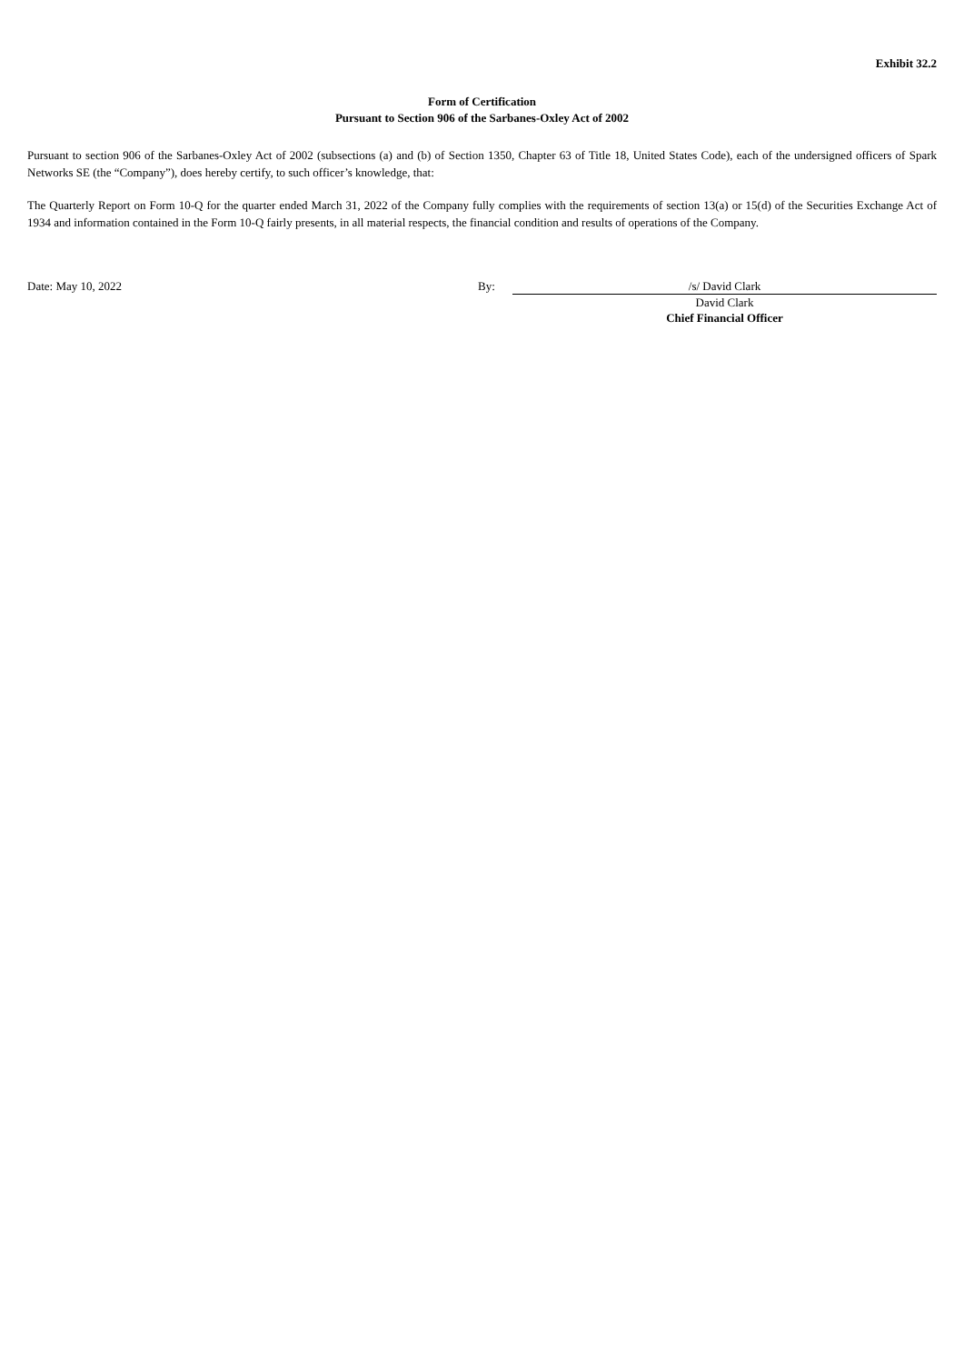Exhibit 32.2
Form of Certification
Pursuant to Section 906 of the Sarbanes-Oxley Act of 2002
Pursuant to section 906 of the Sarbanes-Oxley Act of 2002 (subsections (a) and (b) of Section 1350, Chapter 63 of Title 18, United States Code), each of the undersigned officers of Spark Networks SE (the “Company”), does hereby certify, to such officer’s knowledge, that:
The Quarterly Report on Form 10-Q for the quarter ended March 31, 2022 of the Company fully complies with the requirements of section 13(a) or 15(d) of the Securities Exchange Act of 1934 and information contained in the Form 10-Q fairly presents, in all material respects, the financial condition and results of operations of the Company.
| Date: May 10, 2022 | By: | /s/ David Clark |
| | | David Clark |
| | | Chief Financial Officer |